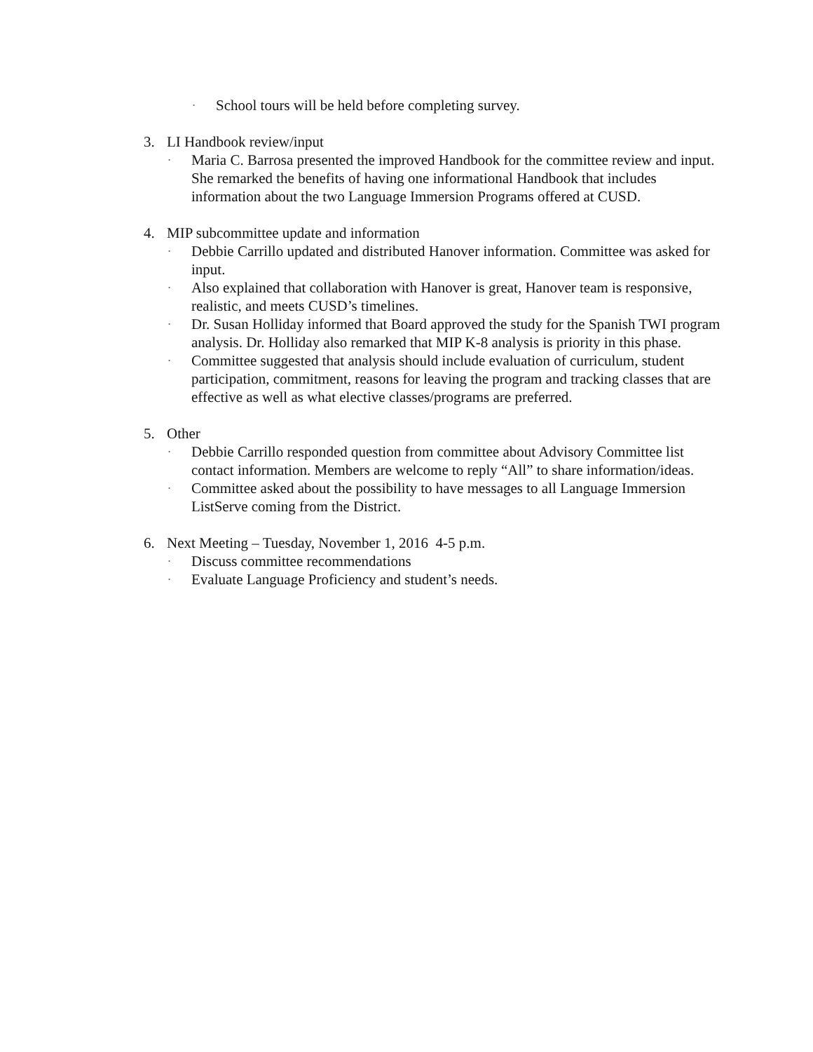• School tours will be held before completing survey.
3. LI Handbook review/input
• Maria C. Barrosa presented the improved Handbook for the committee review and input. She remarked the benefits of having one informational Handbook that includes information about the two Language Immersion Programs offered at CUSD.
4. MIP subcommittee update and information
• Debbie Carrillo updated and distributed Hanover information. Committee was asked for input.
• Also explained that collaboration with Hanover is great, Hanover team is responsive, realistic, and meets CUSD’s timelines.
• Dr. Susan Holliday informed that Board approved the study for the Spanish TWI program analysis. Dr. Holliday also remarked that MIP K-8 analysis is priority in this phase.
• Committee suggested that analysis should include evaluation of curriculum, student participation, commitment, reasons for leaving the program and tracking classes that are effective as well as what elective classes/programs are preferred.
5. Other
• Debbie Carrillo responded question from committee about Advisory Committee list contact information. Members are welcome to reply “All” to share information/ideas.
• Committee asked about the possibility to have messages to all Language Immersion ListServe coming from the District.
6. Next Meeting – Tuesday, November 1, 2016 4-5 p.m.
• Discuss committee recommendations
• Evaluate Language Proficiency and student’s needs.